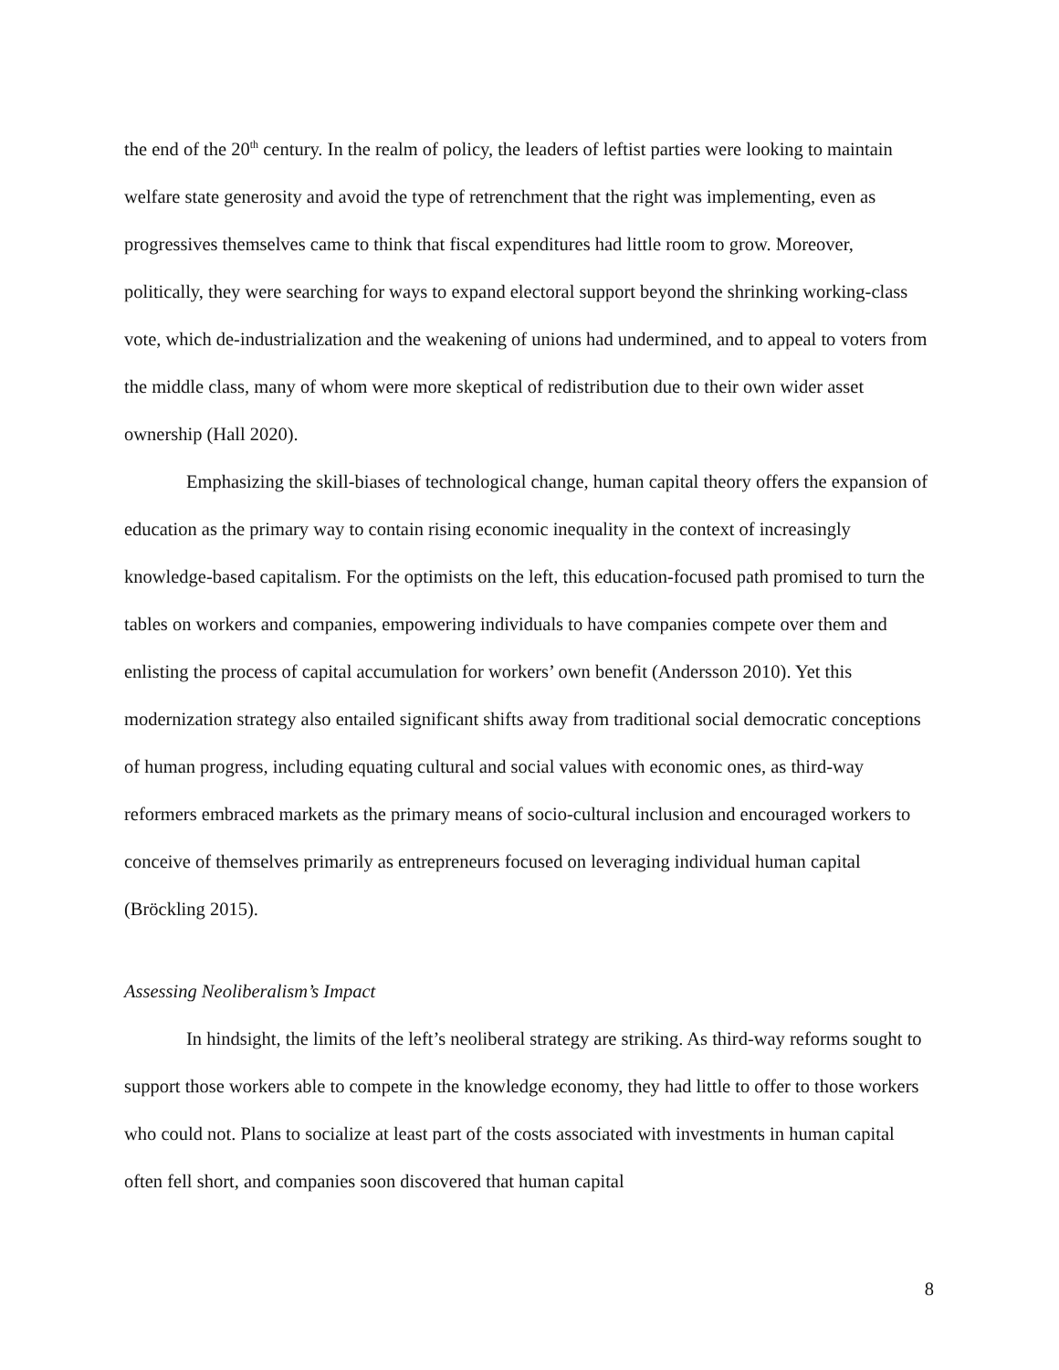the end of the 20<sup>th</sup> century. In the realm of policy, the leaders of leftist parties were looking to maintain welfare state generosity and avoid the type of retrenchment that the right was implementing, even as progressives themselves came to think that fiscal expenditures had little room to grow. Moreover, politically, they were searching for ways to expand electoral support beyond the shrinking working-class vote, which de-industrialization and the weakening of unions had undermined, and to appeal to voters from the middle class, many of whom were more skeptical of redistribution due to their own wider asset ownership (Hall 2020).
Emphasizing the skill-biases of technological change, human capital theory offers the expansion of education as the primary way to contain rising economic inequality in the context of increasingly knowledge-based capitalism. For the optimists on the left, this education-focused path promised to turn the tables on workers and companies, empowering individuals to have companies compete over them and enlisting the process of capital accumulation for workers’ own benefit (Andersson 2010). Yet this modernization strategy also entailed significant shifts away from traditional social democratic conceptions of human progress, including equating cultural and social values with economic ones, as third-way reformers embraced markets as the primary means of socio-cultural inclusion and encouraged workers to conceive of themselves primarily as entrepreneurs focused on leveraging individual human capital (Bröckling 2015).
Assessing Neoliberalism’s Impact
In hindsight, the limits of the left’s neoliberal strategy are striking. As third-way reforms sought to support those workers able to compete in the knowledge economy, they had little to offer to those workers who could not. Plans to socialize at least part of the costs associated with investments in human capital often fell short, and companies soon discovered that human capital
8